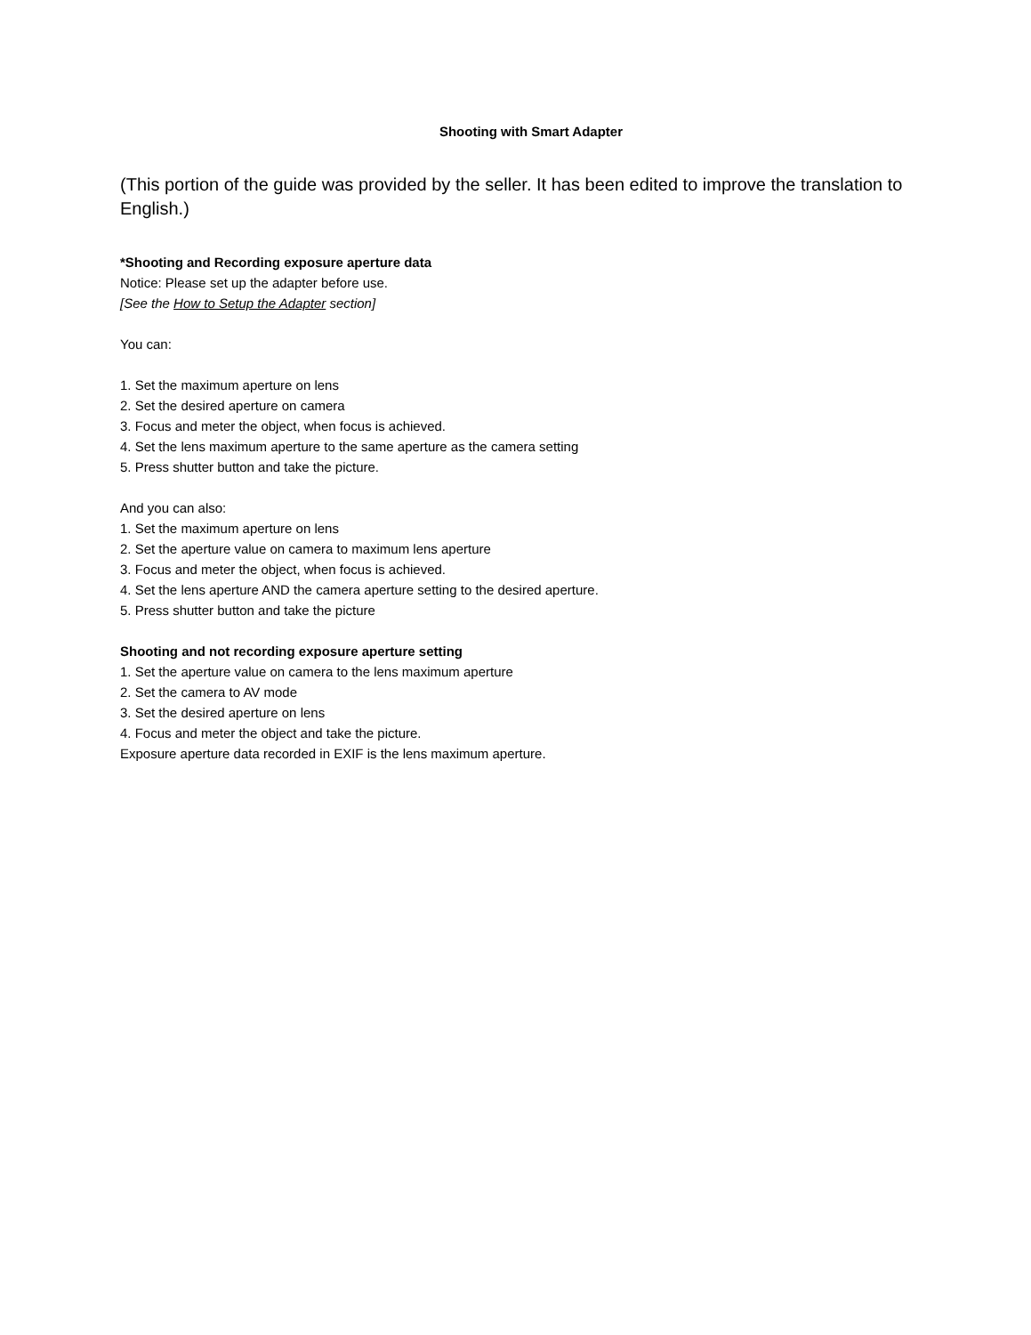Shooting with Smart Adapter
(This portion of the guide was provided by the seller. It has been edited to improve the translation to English.)
*Shooting and Recording exposure aperture data
Notice: Please set up the adapter before use.
[See the How to Setup the Adapter section]
You can:
1. Set the maximum aperture on lens
2. Set the desired aperture on camera
3. Focus and meter the object, when focus is achieved.
4. Set the lens maximum aperture to the same aperture as the camera setting
5. Press shutter button and take the picture.
And you can also:
1. Set the maximum aperture on lens
2. Set the aperture value on camera to maximum lens aperture
3. Focus and meter the object, when focus is achieved.
4. Set the lens aperture AND the camera aperture setting to the desired aperture.
5. Press shutter button and take the picture
Shooting and not recording exposure aperture setting
1. Set the aperture value on camera to the lens maximum aperture
2. Set the camera to AV mode
3. Set the desired aperture on lens
4. Focus and meter the object and take the picture.
Exposure aperture data recorded in EXIF is the lens maximum aperture.